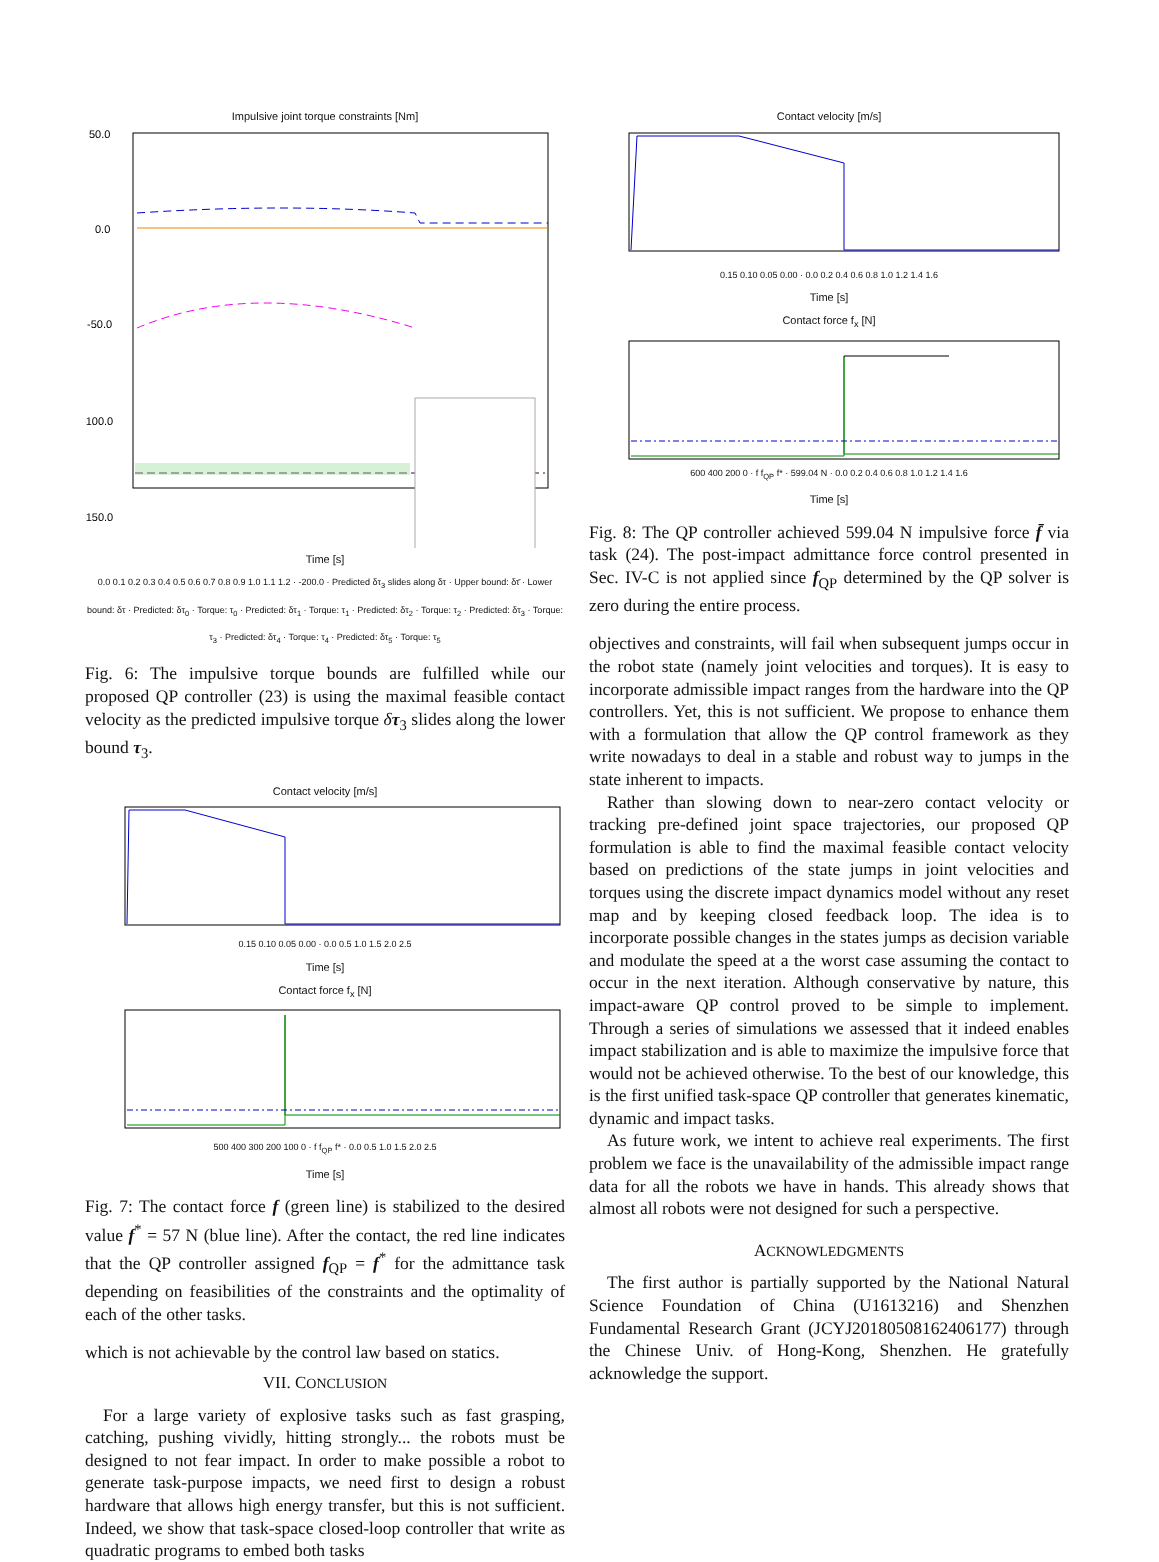Impulsive joint torque constraints [Nm]
50.0
0.0
-50.0
-100.0
-150.0
Time [s]
0.0 0.1 0.2 0.3 0.4 0.5 0.6 0.7 0.8 0.9 1.0 1.1 1.2 · -200.0 · Predicted δτ<sub>3</sub> slides along δτ · Upper bound: δτ̄ · Lower bound: δτ · Predicted: δτ<sub>0</sub> · Torque: τ<sub>0</sub> · Predicted: δτ<sub>1</sub> · Torque: τ<sub>1</sub> · Predicted: δτ<sub>2</sub> · Torque: τ<sub>2</sub> · Predicted: δτ<sub>3</sub> · Torque: τ<sub>3</sub> · Predicted: δτ<sub>4</sub> · Torque: τ<sub>4</sub> · Predicted: δτ<sub>5</sub> · Torque: τ<sub>5</sub>
Fig. 6: The impulsive torque bounds are fulfilled while our proposed QP controller (23) is using the maximal feasible contact velocity as the predicted impulsive torque δτ<sub>3</sub> slides along the lower bound τ<sub>3</sub>.
Contact velocity [m/s] 0.15 0.10 0.05 0.00 · 0.0 0.5 1.0 1.5 2.0 2.5
Time [s]
Contact force f<sub>x</sub> [N] 500 400 300 200 100 0 · f f<sub>QP</sub> f* · 0.0 0.5 1.0 1.5 2.0 2.5
Time [s]
Fig. 7: The contact force f (green line) is stabilized to the desired value f<sup>*</sup> = 57 N (blue line). After the contact, the red line indicates that the QP controller assigned f<sub>QP</sub> = f<sup>*</sup> for the admittance task depending on feasibilities of the constraints and the optimality of each of the other tasks.
which is not achievable by the control law based on statics.
VII. CONCLUSION
For a large variety of explosive tasks such as fast grasping, catching, pushing vividly, hitting strongly... the robots must be designed to not fear impact. In order to make possible a robot to generate task-purpose impacts, we need first to design a robust hardware that allows high energy transfer, but this is not sufficient. Indeed, we show that task-space closed-loop controller that write as quadratic programs to embed both tasks
Contact velocity [m/s] 0.15 0.10 0.05 0.00 · 0.0 0.2 0.4 0.6 0.8 1.0 1.2 1.4 1.6
Time [s]
Contact force f<sub>x</sub> [N] 600 400 200 0 · f f<sub>QP</sub> f* · 599.04 N · 0.0 0.2 0.4 0.6 0.8 1.0 1.2 1.4 1.6
Time [s]
Fig. 8: The QP controller achieved 599.04 N impulsive force f̄ via task (24). The post-impact admittance force control presented in Sec. IV-C is not applied since f<sub>QP</sub> determined by the QP solver is zero during the entire process.
objectives and constraints, will fail when subsequent jumps occur in the robot state (namely joint velocities and torques). It is easy to incorporate admissible impact ranges from the hardware into the QP controllers. Yet, this is not sufficient. We propose to enhance them with a formulation that allow the QP control framework as they write nowadays to deal in a stable and robust way to jumps in the state inherent to impacts.
Rather than slowing down to near-zero contact velocity or tracking pre-defined joint space trajectories, our proposed QP formulation is able to find the maximal feasible contact velocity based on predictions of the state jumps in joint velocities and torques using the discrete impact dynamics model without any reset map and by keeping closed feedback loop. The idea is to incorporate possible changes in the states jumps as decision variable and modulate the speed at a the worst case assuming the contact to occur in the next iteration. Although conservative by nature, this impact-aware QP control proved to be simple to implement. Through a series of simulations we assessed that it indeed enables impact stabilization and is able to maximize the impulsive force that would not be achieved otherwise. To the best of our knowledge, this is the first unified task-space QP controller that generates kinematic, dynamic and impact tasks.
As future work, we intent to achieve real experiments. The first problem we face is the unavailability of the admissible impact range data for all the robots we have in hands. This already shows that almost all robots were not designed for such a perspective.
ACKNOWLEDGMENTS
The first author is partially supported by the National Natural Science Foundation of China (U1613216) and Shenzhen Fundamental Research Grant (JCYJ20180508162406177) through the Chinese Univ. of Hong-Kong, Shenzhen. He gratefully acknowledge the support.